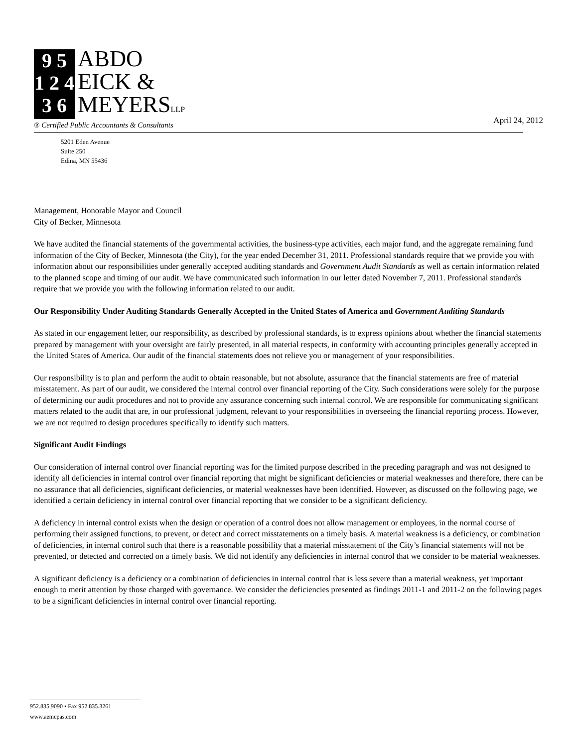9 5
1 2 4
3 6
ABDO
EICK &
MEYERSLLP
® Certified Public Accountants & Consultants
April 24, 2012
5201 Eden Avenue
Suite 250
Edina, MN 55436
Management, Honorable Mayor and Council
City of Becker, Minnesota
We have audited the financial statements of the governmental activities, the business-type activities, each major fund, and the aggregate remaining fund information of the City of Becker, Minnesota (the City), for the year ended December 31, 2011. Professional standards require that we provide you with information about our responsibilities under generally accepted auditing standards and Government Audit Standards as well as certain information related to the planned scope and timing of our audit. We have communicated such information in our letter dated November 7, 2011. Professional standards require that we provide you with the following information related to our audit.
Our Responsibility Under Auditing Standards Generally Accepted in the United States of America and Government Auditing Standards
As stated in our engagement letter, our responsibility, as described by professional standards, is to express opinions about whether the financial statements prepared by management with your oversight are fairly presented, in all material respects, in conformity with accounting principles generally accepted in the United States of America. Our audit of the financial statements does not relieve you or management of your responsibilities.
Our responsibility is to plan and perform the audit to obtain reasonable, but not absolute, assurance that the financial statements are free of material misstatement. As part of our audit, we considered the internal control over financial reporting of the City. Such considerations were solely for the purpose of determining our audit procedures and not to provide any assurance concerning such internal control. We are responsible for communicating significant matters related to the audit that are, in our professional judgment, relevant to your responsibilities in overseeing the financial reporting process. However, we are not required to design procedures specifically to identify such matters.
Significant Audit Findings
Our consideration of internal control over financial reporting was for the limited purpose described in the preceding paragraph and was not designed to identify all deficiencies in internal control over financial reporting that might be significant deficiencies or material weaknesses and therefore, there can be no assurance that all deficiencies, significant deficiencies, or material weaknesses have been identified. However, as discussed on the following page, we identified a certain deficiency in internal control over financial reporting that we consider to be a significant deficiency.
A deficiency in internal control exists when the design or operation of a control does not allow management or employees, in the normal course of performing their assigned functions, to prevent, or detect and correct misstatements on a timely basis. A material weakness is a deficiency, or combination of deficiencies, in internal control such that there is a reasonable possibility that a material misstatement of the City’s financial statements will not be prevented, or detected and corrected on a timely basis. We did not identify any deficiencies in internal control that we consider to be material weaknesses.
A significant deficiency is a deficiency or a combination of deficiencies in internal control that is less severe than a material weakness, yet important enough to merit attention by those charged with governance. We consider the deficiencies presented as findings 2011-1 and 2011-2 on the following pages to be a significant deficiencies in internal control over financial reporting.
952.835.9090 • Fax 952.835.3261
www.aemcpas.com